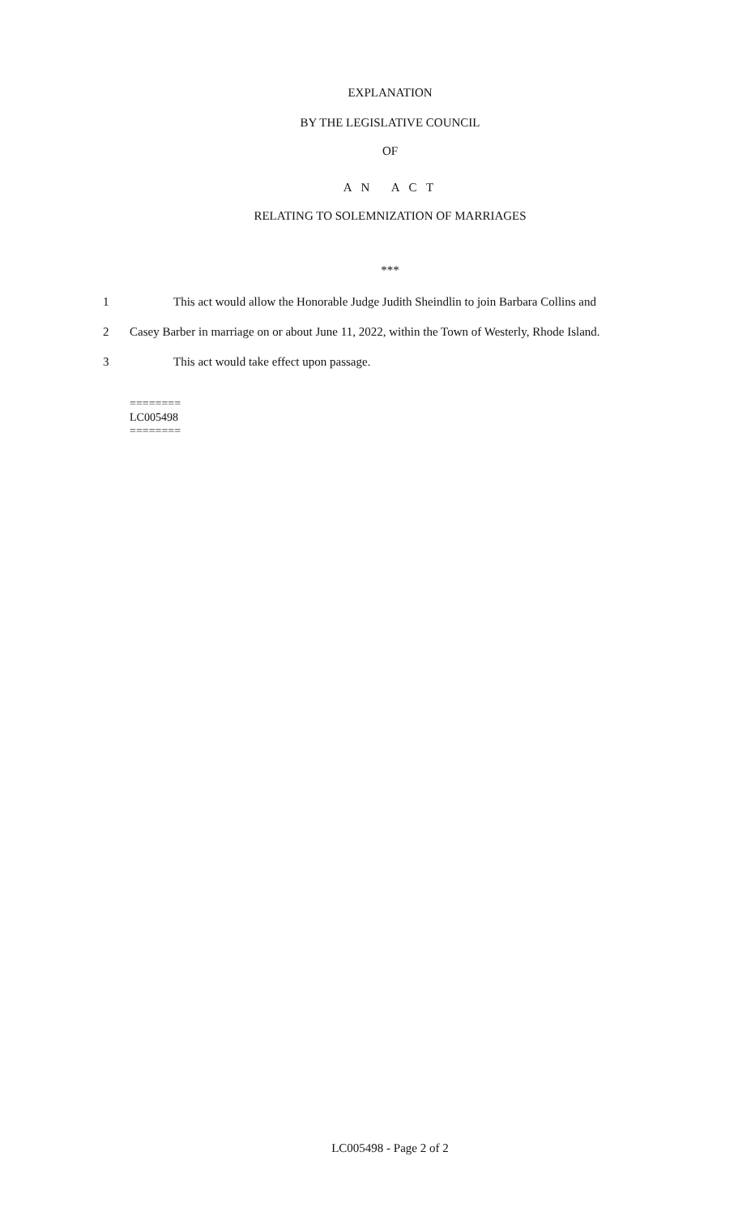EXPLANATION
BY THE LEGISLATIVE COUNCIL
OF
A N A C T
RELATING TO SOLEMNIZATION OF MARRIAGES
***
1 This act would allow the Honorable Judge Judith Sheindlin to join Barbara Collins and
2 Casey Barber in marriage on or about June 11, 2022, within the Town of Westerly, Rhode Island.
3 This act would take effect upon passage.
========
LC005498
========
LC005498 - Page 2 of 2